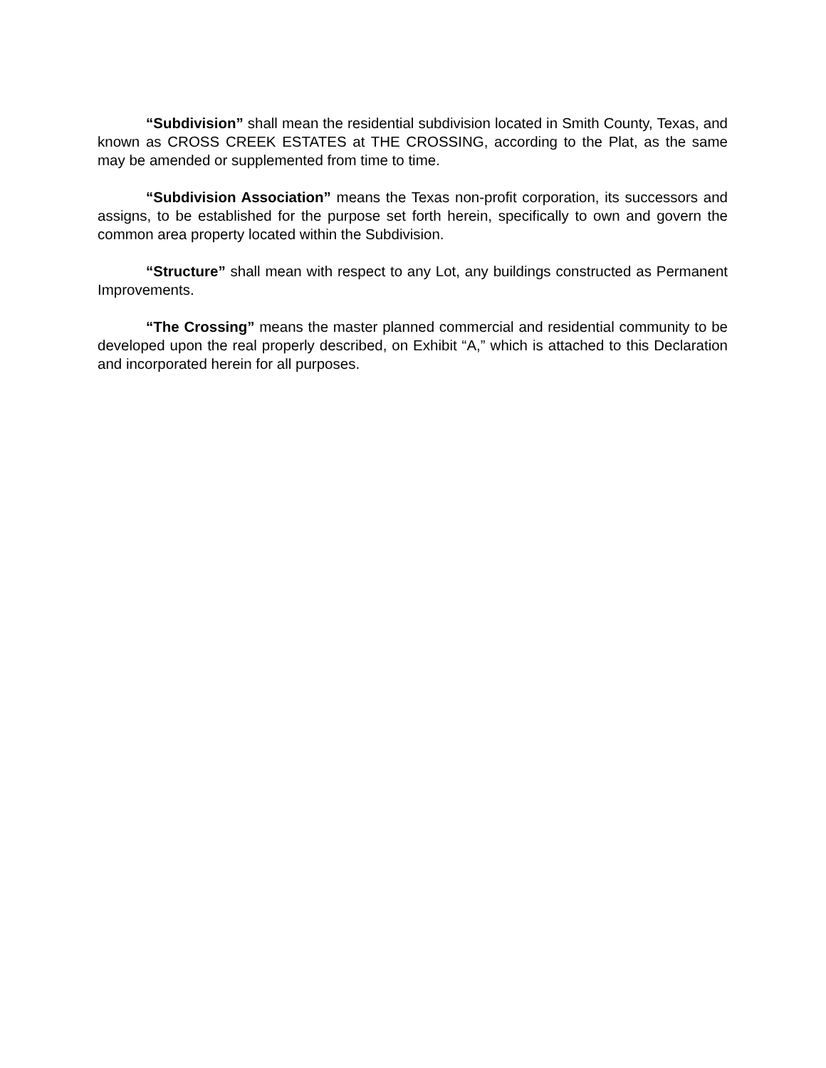“Subdivision” shall mean the residential subdivision located in Smith County, Texas, and known as CROSS CREEK ESTATES at THE CROSSING, according to the Plat, as the same may be amended or supplemented from time to time.
“Subdivision Association” means the Texas non-profit corporation, its successors and assigns, to be established for the purpose set forth herein, specifically to own and govern the common area property located within the Subdivision.
“Structure” shall mean with respect to any Lot, any buildings constructed as Permanent Improvements.
“The Crossing” means the master planned commercial and residential community to be developed upon the real properly described, on Exhibit “A,” which is attached to this Declaration and incorporated herein for all purposes.